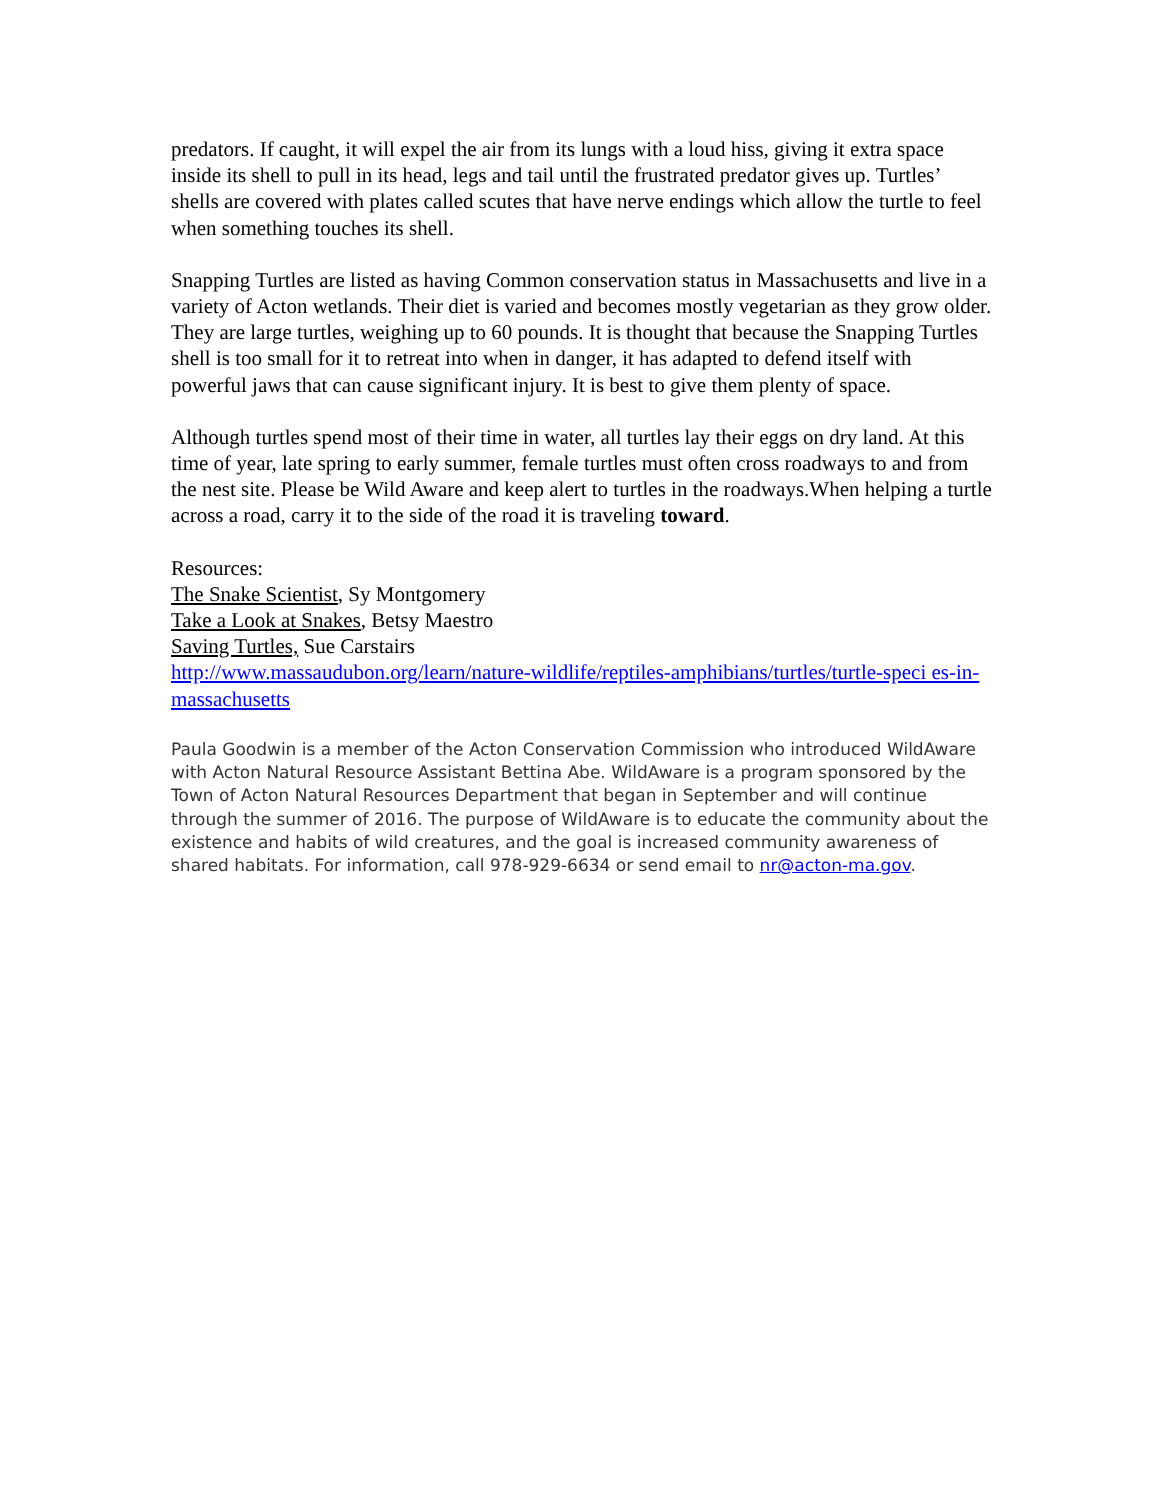predators. If caught, it will expel the air from its lungs with a loud hiss, giving it extra space inside its shell to pull in its head, legs and tail until the frustrated predator gives up. Turtles’ shells are covered with plates called scutes that have nerve endings which allow the turtle to feel when something touches its shell.
Snapping Turtles are listed as having Common conservation status in Massachusetts and live in a variety of Acton wetlands. Their diet is varied and becomes mostly vegetarian as they grow older. They are large turtles, weighing up to 60 pounds. It is thought that because the Snapping Turtles shell is too small for it to retreat into when in danger, it has adapted to defend itself with powerful jaws that can cause significant injury. It is best to give them plenty of space.
Although turtles spend most of their time in water, all turtles lay their eggs on dry land. At this time of year, late spring to early summer, female turtles must often cross roadways to and from the nest site. Please be Wild Aware and keep alert to turtles in the roadways.When helping a turtle across a road, carry it to the side of the road it is traveling toward.
Resources:
The Snake Scientist, Sy Montgomery
Take a Look at Snakes, Betsy Maestro
Saving Turtles, Sue Carstairs
http://www.massaudubon.org/learn/nature-wildlife/reptiles-amphibians/turtles/turtle-speci es-in-massachusetts
Paula Goodwin is a member of the Acton Conservation Commission who introduced WildAware with Acton Natural Resource Assistant Bettina Abe. WildAware is a program sponsored by the Town of Acton Natural Resources Department that began in September and will continue through the summer of 2016. The purpose of WildAware is to educate the community about the existence and habits of wild creatures, and the goal is increased community awareness of shared habitats. For information, call 978-929-6634 or send email to nr@acton-ma.gov.